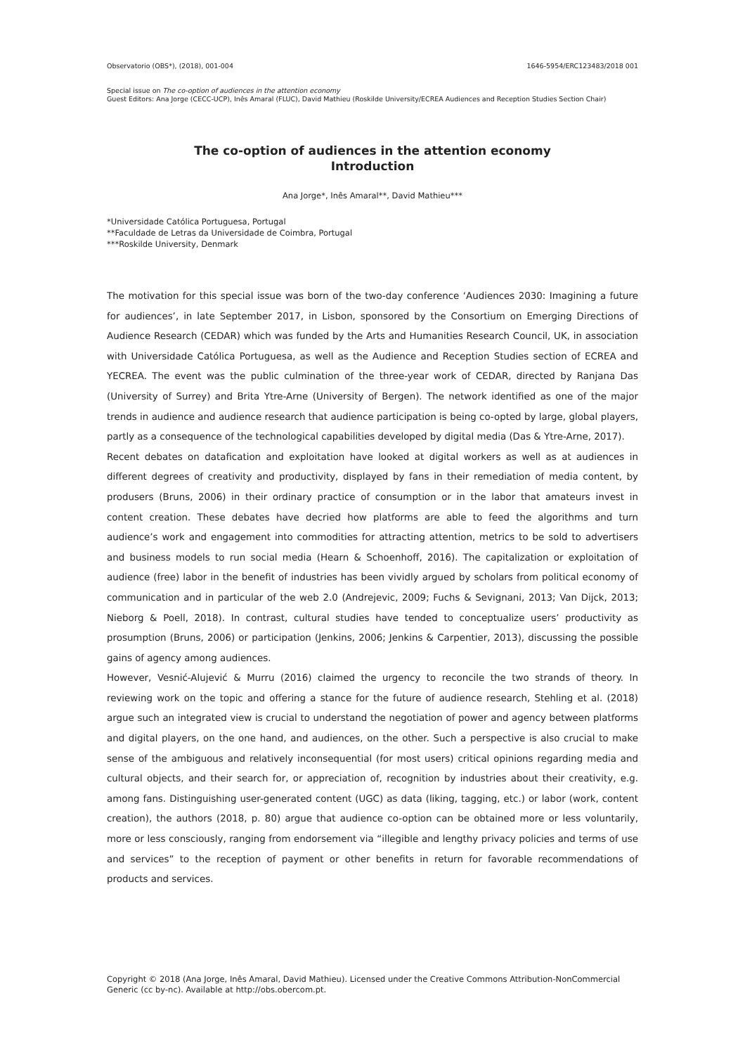Observatorio (OBS*), (2018), 001-004 1646-5954/ERC123483/2018 001
Special issue on The co-option of audiences in the attention economy
Guest Editors: Ana Jorge (CECC-UCP), Inês Amaral (FLUC), David Mathieu (Roskilde University/ECREA Audiences and Reception Studies Section Chair)
The co-option of audiences in the attention economy
Introduction
Ana Jorge*, Inês Amaral**, David Mathieu***
*Universidade Católica Portuguesa, Portugal
**Faculdade de Letras da Universidade de Coimbra, Portugal
***Roskilde University, Denmark
The motivation for this special issue was born of the two-day conference ‘Audiences 2030: Imagining a future for audiences’, in late September 2017, in Lisbon, sponsored by the Consortium on Emerging Directions of Audience Research (CEDAR) which was funded by the Arts and Humanities Research Council, UK, in association with Universidade Católica Portuguesa, as well as the Audience and Reception Studies section of ECREA and YECREA. The event was the public culmination of the three-year work of CEDAR, directed by Ranjana Das (University of Surrey) and Brita Ytre-Arne (University of Bergen). The network identified as one of the major trends in audience and audience research that audience participation is being co-opted by large, global players, partly as a consequence of the technological capabilities developed by digital media (Das & Ytre-Arne, 2017).
Recent debates on datafication and exploitation have looked at digital workers as well as at audiences in different degrees of creativity and productivity, displayed by fans in their remediation of media content, by produsers (Bruns, 2006) in their ordinary practice of consumption or in the labor that amateurs invest in content creation. These debates have decried how platforms are able to feed the algorithms and turn audience’s work and engagement into commodities for attracting attention, metrics to be sold to advertisers and business models to run social media (Hearn & Schoenhoff, 2016). The capitalization or exploitation of audience (free) labor in the benefit of industries has been vividly argued by scholars from political economy of communication and in particular of the web 2.0 (Andrejevic, 2009; Fuchs & Sevignani, 2013; Van Dijck, 2013; Nieborg & Poell, 2018). In contrast, cultural studies have tended to conceptualize users’ productivity as prosumption (Bruns, 2006) or participation (Jenkins, 2006; Jenkins & Carpentier, 2013), discussing the possible gains of agency among audiences.
However, Vesnić-Alujević & Murru (2016) claimed the urgency to reconcile the two strands of theory. In reviewing work on the topic and offering a stance for the future of audience research, Stehling et al. (2018) argue such an integrated view is crucial to understand the negotiation of power and agency between platforms and digital players, on the one hand, and audiences, on the other. Such a perspective is also crucial to make sense of the ambiguous and relatively inconsequential (for most users) critical opinions regarding media and cultural objects, and their search for, or appreciation of, recognition by industries about their creativity, e.g. among fans. Distinguishing user-generated content (UGC) as data (liking, tagging, etc.) or labor (work, content creation), the authors (2018, p. 80) argue that audience co-option can be obtained more or less voluntarily, more or less consciously, ranging from endorsement via “illegible and lengthy privacy policies and terms of use and services” to the reception of payment or other benefits in return for favorable recommendations of products and services.
Copyright © 2018 (Ana Jorge, Inês Amaral, David Mathieu). Licensed under the Creative Commons Attribution-NonCommercial Generic (cc by-nc). Available at http://obs.obercom.pt.